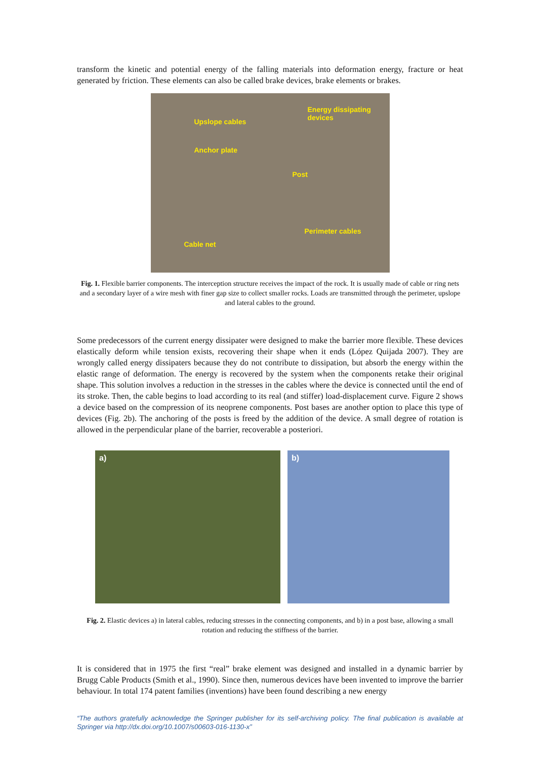transform the kinetic and potential energy of the falling materials into deformation energy, fracture or heat generated by friction. These elements can also be called brake devices, brake elements or brakes.
Energy dissipating
devices Upslope cables
Anchor plate
Post
Perimeter cables
Cable net
Fig. 1. Flexible barrier components. The interception structure receives the impact of the rock. It is usually made of cable or ring nets and a secondary layer of a wire mesh with finer gap size to collect smaller rocks. Loads are transmitted through the perimeter, upslope and lateral cables to the ground.
Some predecessors of the current energy dissipater were designed to make the barrier more flexible. These devices elastically deform while tension exists, recovering their shape when it ends (López Quijada 2007). They are wrongly called energy dissipaters because they do not contribute to dissipation, but absorb the energy within the elastic range of deformation. The energy is recovered by the system when the components retake their original shape. This solution involves a reduction in the stresses in the cables where the device is connected until the end of its stroke. Then, the cable begins to load according to its real (and stiffer) load-displacement curve. Figure 2 shows a device based on the compression of its neoprene components. Post bases are another option to place this type of devices (Fig. 2b). The anchoring of the posts is freed by the addition of the device. A small degree of rotation is allowed in the perpendicular plane of the barrier, recoverable a posteriori.
a)
b)
Fig. 2. Elastic devices a) in lateral cables, reducing stresses in the connecting components, and b) in a post base, allowing a small rotation and reducing the stiffness of the barrier.
It is considered that in 1975 the first “real” brake element was designed and installed in a dynamic barrier by Brugg Cable Products (Smith et al., 1990). Since then, numerous devices have been invented to improve the barrier behaviour. In total 174 patent families (inventions) have been found describing a new energy
“The authors gratefully acknowledge the Springer publisher for its self-archiving policy. The final publication is available at Springer via http://dx.doi.org/10.1007/s00603-016-1130-x”